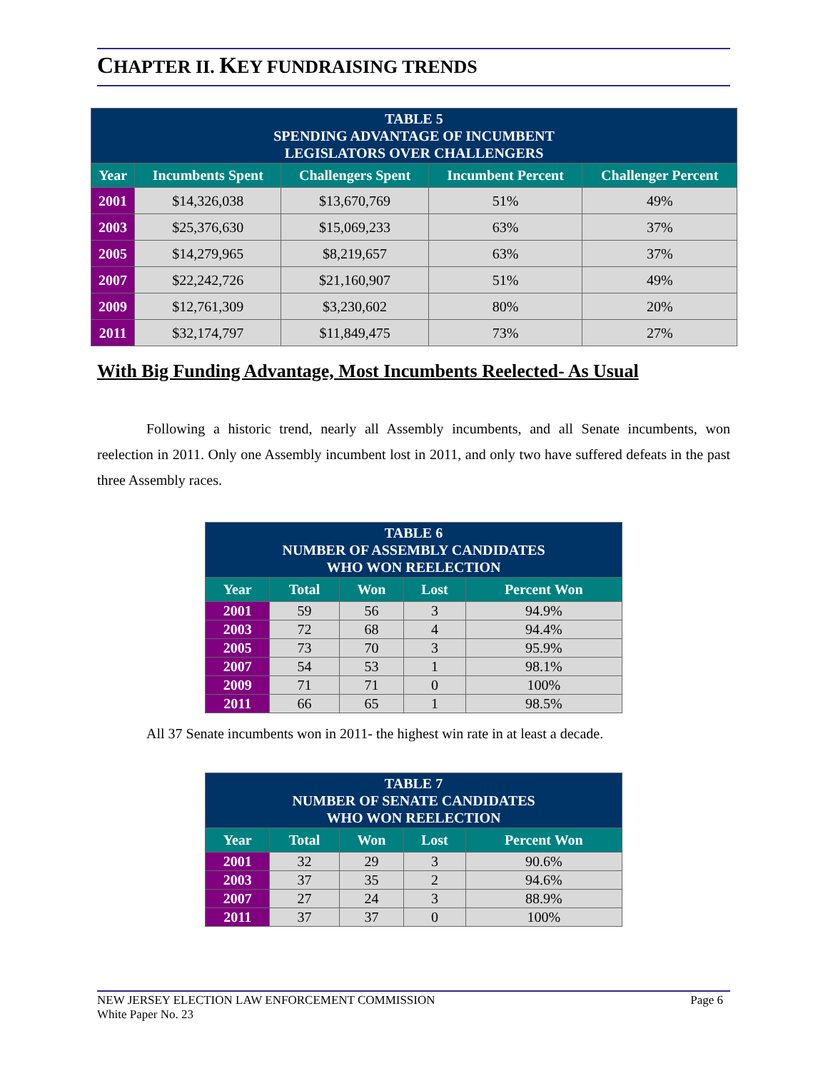CHAPTER II. KEY FUNDRAISING TRENDS
| TABLE 5 SPENDING ADVANTAGE OF INCUMBENT LEGISLATORS OVER CHALLENGERS | | | | |
| Year | Incumbents Spent | Challengers Spent | Incumbent Percent | Challenger Percent |
| 2001 | $14,326,038 | $13,670,769 | 51% | 49% |
| 2003 | $25,376,630 | $15,069,233 | 63% | 37% |
| 2005 | $14,279,965 | $8,219,657 | 63% | 37% |
| 2007 | $22,242,726 | $21,160,907 | 51% | 49% |
| 2009 | $12,761,309 | $3,230,602 | 80% | 20% |
| 2011 | $32,174,797 | $11,849,475 | 73% | 27% |
With Big Funding Advantage, Most Incumbents Reelected- As Usual
Following a historic trend, nearly all Assembly incumbents, and all Senate incumbents, won reelection in 2011. Only one Assembly incumbent lost in 2011, and only two have suffered defeats in the past three Assembly races.
| TABLE 6 NUMBER OF ASSEMBLY CANDIDATES WHO WON REELECTION | | | | |
| Year | Total | Won | Lost | Percent Won |
| 2001 | 59 | 56 | 3 | 94.9% |
| 2003 | 72 | 68 | 4 | 94.4% |
| 2005 | 73 | 70 | 3 | 95.9% |
| 2007 | 54 | 53 | 1 | 98.1% |
| 2009 | 71 | 71 | 0 | 100% |
| 2011 | 66 | 65 | 1 | 98.5% |
All 37 Senate incumbents won in 2011- the highest win rate in at least a decade.
| TABLE 7 NUMBER OF SENATE CANDIDATES WHO WON REELECTION | | | | |
| Year | Total | Won | Lost | Percent Won |
| 2001 | 32 | 29 | 3 | 90.6% |
| 2003 | 37 | 35 | 2 | 94.6% |
| 2007 | 27 | 24 | 3 | 88.9% |
| 2011 | 37 | 37 | 0 | 100% |
NEW JERSEY ELECTION LAW ENFORCEMENT COMMISSION Page 6
White Paper No. 23